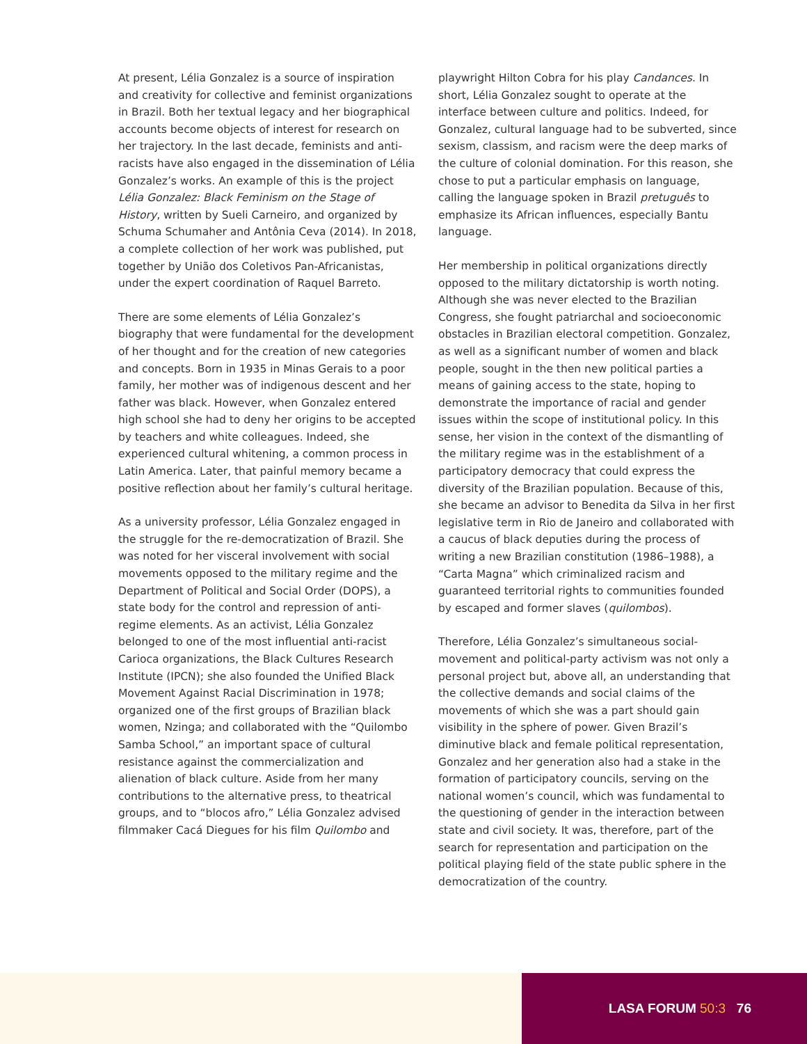LASA FORUM 50:3 76
At present, Lélia Gonzalez is a source of inspiration and creativity for collective and feminist organizations in Brazil. Both her textual legacy and her biographical accounts become objects of interest for research on her trajectory. In the last decade, feminists and anti-racists have also engaged in the dissemination of Lélia Gonzalez’s works. An example of this is the project Lélia Gonzalez: Black Feminism on the Stage of History, written by Sueli Carneiro, and organized by Schuma Schumaher and Antônia Ceva (2014). In 2018, a complete collection of her work was published, put together by União dos Coletivos Pan-Africanistas, under the expert coordination of Raquel Barreto.
There are some elements of Lélia Gonzalez’s biography that were fundamental for the development of her thought and for the creation of new categories and concepts. Born in 1935 in Minas Gerais to a poor family, her mother was of indigenous descent and her father was black. However, when Gonzalez entered high school she had to deny her origins to be accepted by teachers and white colleagues. Indeed, she experienced cultural whitening, a common process in Latin America. Later, that painful memory became a positive reflection about her family’s cultural heritage.
As a university professor, Lélia Gonzalez engaged in the struggle for the re-democratization of Brazil. She was noted for her visceral involvement with social movements opposed to the military regime and the Department of Political and Social Order (DOPS), a state body for the control and repression of anti-regime elements. As an activist, Lélia Gonzalez belonged to one of the most influential anti-racist Carioca organizations, the Black Cultures Research Institute (IPCN); she also founded the Unified Black Movement Against Racial Discrimination in 1978; organized one of the first groups of Brazilian black women, Nzinga; and collaborated with the “Quilombo Samba School,” an important space of cultural resistance against the commercialization and alienation of black culture. Aside from her many contributions to the alternative press, to theatrical groups, and to “blocos afro,” Lélia Gonzalez advised filmmaker Cacá Diegues for his film Quilombo and
playwright Hilton Cobra for his play Candances. In short, Lélia Gonzalez sought to operate at the interface between culture and politics. Indeed, for Gonzalez, cultural language had to be subverted, since sexism, classism, and racism were the deep marks of the culture of colonial domination. For this reason, she chose to put a particular emphasis on language, calling the language spoken in Brazil pretuguês to emphasize its African influences, especially Bantu language.
Her membership in political organizations directly opposed to the military dictatorship is worth noting. Although she was never elected to the Brazilian Congress, she fought patriarchal and socioeconomic obstacles in Brazilian electoral competition. Gonzalez, as well as a significant number of women and black people, sought in the then new political parties a means of gaining access to the state, hoping to demonstrate the importance of racial and gender issues within the scope of institutional policy. In this sense, her vision in the context of the dismantling of the military regime was in the establishment of a participatory democracy that could express the diversity of the Brazilian population. Because of this, she became an advisor to Benedita da Silva in her first legislative term in Rio de Janeiro and collaborated with a caucus of black deputies during the process of writing a new Brazilian constitution (1986–1988), a “Carta Magna” which criminalized racism and guaranteed territorial rights to communities founded by escaped and former slaves (quilombos).
Therefore, Lélia Gonzalez’s simultaneous social-movement and political-party activism was not only a personal project but, above all, an understanding that the collective demands and social claims of the movements of which she was a part should gain visibility in the sphere of power. Given Brazil’s diminutive black and female political representation, Gonzalez and her generation also had a stake in the formation of participatory councils, serving on the national women’s council, which was fundamental to the questioning of gender in the interaction between state and civil society. It was, therefore, part of the search for representation and participation on the political playing field of the state public sphere in the democratization of the country.